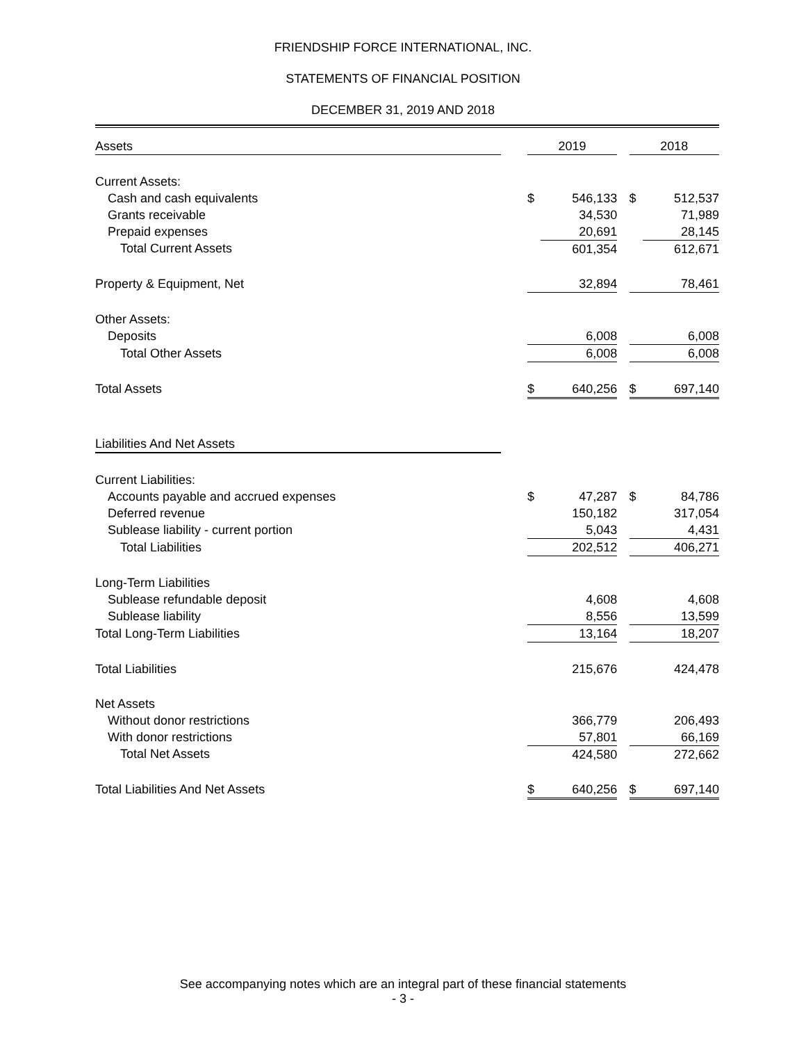FRIENDSHIP FORCE INTERNATIONAL, INC.
STATEMENTS OF FINANCIAL POSITION
DECEMBER 31, 2019 AND 2018
| Assets | | 2019 | | | 2018 | |
| --- | --- | --- | --- | --- | --- | --- |
| Current Assets: | | | | | | |
| Cash and cash equivalents | | $ | 546,133 | | $ | 512,537 |
| Grants receivable | | | 34,530 | | | 71,989 |
| Prepaid expenses | | | 20,691 | | | 28,145 |
| Total Current Assets | | | 601,354 | | | 612,671 |
| Property & Equipment, Net | | | 32,894 | | | 78,461 |
| Other Assets: | | | | | | |
| Deposits | | | 6,008 | | | 6,008 |
| Total Other Assets | | | 6,008 | | | 6,008 |
| Total Assets | | $ | 640,256 | | $ | 697,140 |
| Liabilities And Net Assets | | | | | | |
| Current Liabilities: | | | | | | |
| Accounts payable and accrued expenses | | $ | 47,287 | | $ | 84,786 |
| Deferred revenue | | | 150,182 | | | 317,054 |
| Sublease liability - current portion | | | 5,043 | | | 4,431 |
| Total Liabilities | | | 202,512 | | | 406,271 |
| Long-Term Liabilities | | | | | | |
| Sublease refundable deposit | | | 4,608 | | | 4,608 |
| Sublease liability | | | 8,556 | | | 13,599 |
| Total Long-Term Liabilities | | | 13,164 | | | 18,207 |
| Total Liabilities | | | 215,676 | | | 424,478 |
| Net Assets | | | | | | |
| Without donor restrictions | | | 366,779 | | | 206,493 |
| With donor restrictions | | | 57,801 | | | 66,169 |
| Total Net Assets | | | 424,580 | | | 272,662 |
| Total Liabilities And Net Assets | | $ | 640,256 | | $ | 697,140 |
See accompanying notes which are an integral part of these financial statements
- 3 -